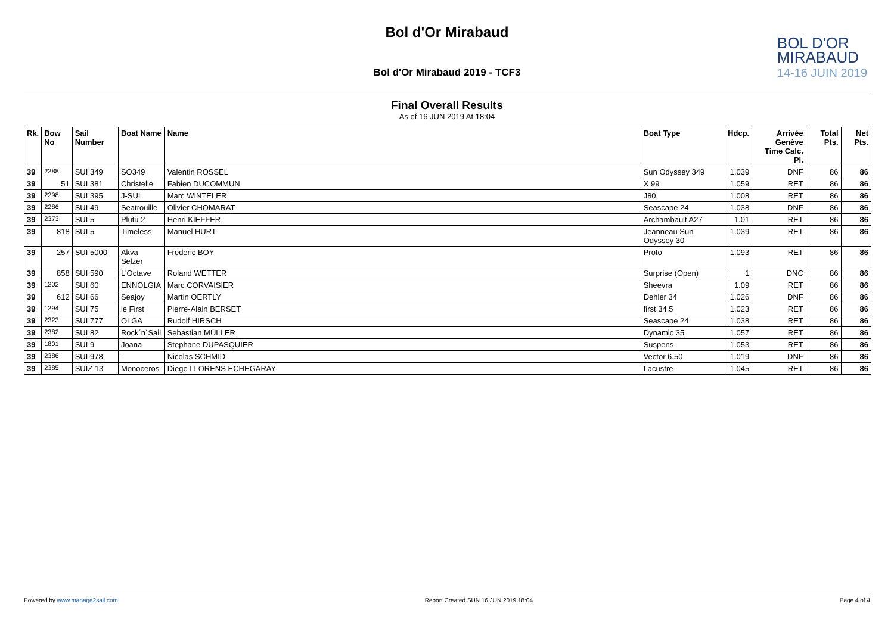Bol d'Or Mirabaud
Bol d'Or Mirabaud 2019 - TCF3
BOL D'OR
MIRABAUD
14-16 JUIN 2019
Final Overall Results
As of 16 JUN 2019 At 18:04
| Rk. | Bow No | Sail Number | Boat Name | Name | Boat Type | Hdcp. | Arrivée Genève Time Calc. Pl. | Total Pts. | Net Pts. |
| --- | --- | --- | --- | --- | --- | --- | --- | --- | --- |
| 39 | 2288 | SUI 349 | SO349 | Valentin ROSSEL | Sun Odyssey 349 | 1.039 | DNF | 86 | 86 |
| 39 | 51 | SUI 381 | Christelle | Fabien DUCOMMUN | X 99 | 1.059 | RET | 86 | 86 |
| 39 | 2298 | SUI 395 | J-SUI | Marc WINTELER | J80 | 1.008 | RET | 86 | 86 |
| 39 | 2286 | SUI 49 | Seatrouille | Olivier CHOMARAT | Seascape 24 | 1.038 | DNF | 86 | 86 |
| 39 | 2373 | SUI 5 | Plutu 2 | Henri KIEFFER | Archambault A27 | 1.01 | RET | 86 | 86 |
| 39 | 818 | SUI 5 | Timeless | Manuel HURT | Jeanneau Sun Odyssey 30 | 1.039 | RET | 86 | 86 |
| 39 | 257 | SUI 5000 | Akva Selzer | Frederic BOY | Proto | 1.093 | RET | 86 | 86 |
| 39 | 858 | SUI 590 | L'Octave | Roland WETTER | Surprise (Open) | 1 | DNC | 86 | 86 |
| 39 | 1202 | SUI 60 | ENNOLGIA | Marc CORVAISIER | Sheevra | 1.09 | RET | 86 | 86 |
| 39 | 612 | SUI 66 | Seajoy | Martin OERTLY | Dehler 34 | 1.026 | DNF | 86 | 86 |
| 39 | 1294 | SUI 75 | le First | Pierre-Alain BERSET | first 34.5 | 1.023 | RET | 86 | 86 |
| 39 | 2323 | SUI 777 | OLGA | Rudolf HIRSCH | Seascape 24 | 1.038 | RET | 86 | 86 |
| 39 | 2382 | SUI 82 | Rock´n´Sail | Sebastian MÜLLER | Dynamic 35 | 1.057 | RET | 86 | 86 |
| 39 | 1801 | SUI 9 | Joana | Stephane DUPASQUIER | Suspens | 1.053 | RET | 86 | 86 |
| 39 | 2386 | SUI 978 | - | Nicolas SCHMID | Vector 6.50 | 1.019 | DNF | 86 | 86 |
| 39 | 2385 | SUIZ 13 | Monoceros | Diego LLORENS ECHEGARAY | Lacustre | 1.045 | RET | 86 | 86 |
Powered by www.manage2sail.com Report Created SUN 16 JUN 2019 18:04 Page 4 of 4